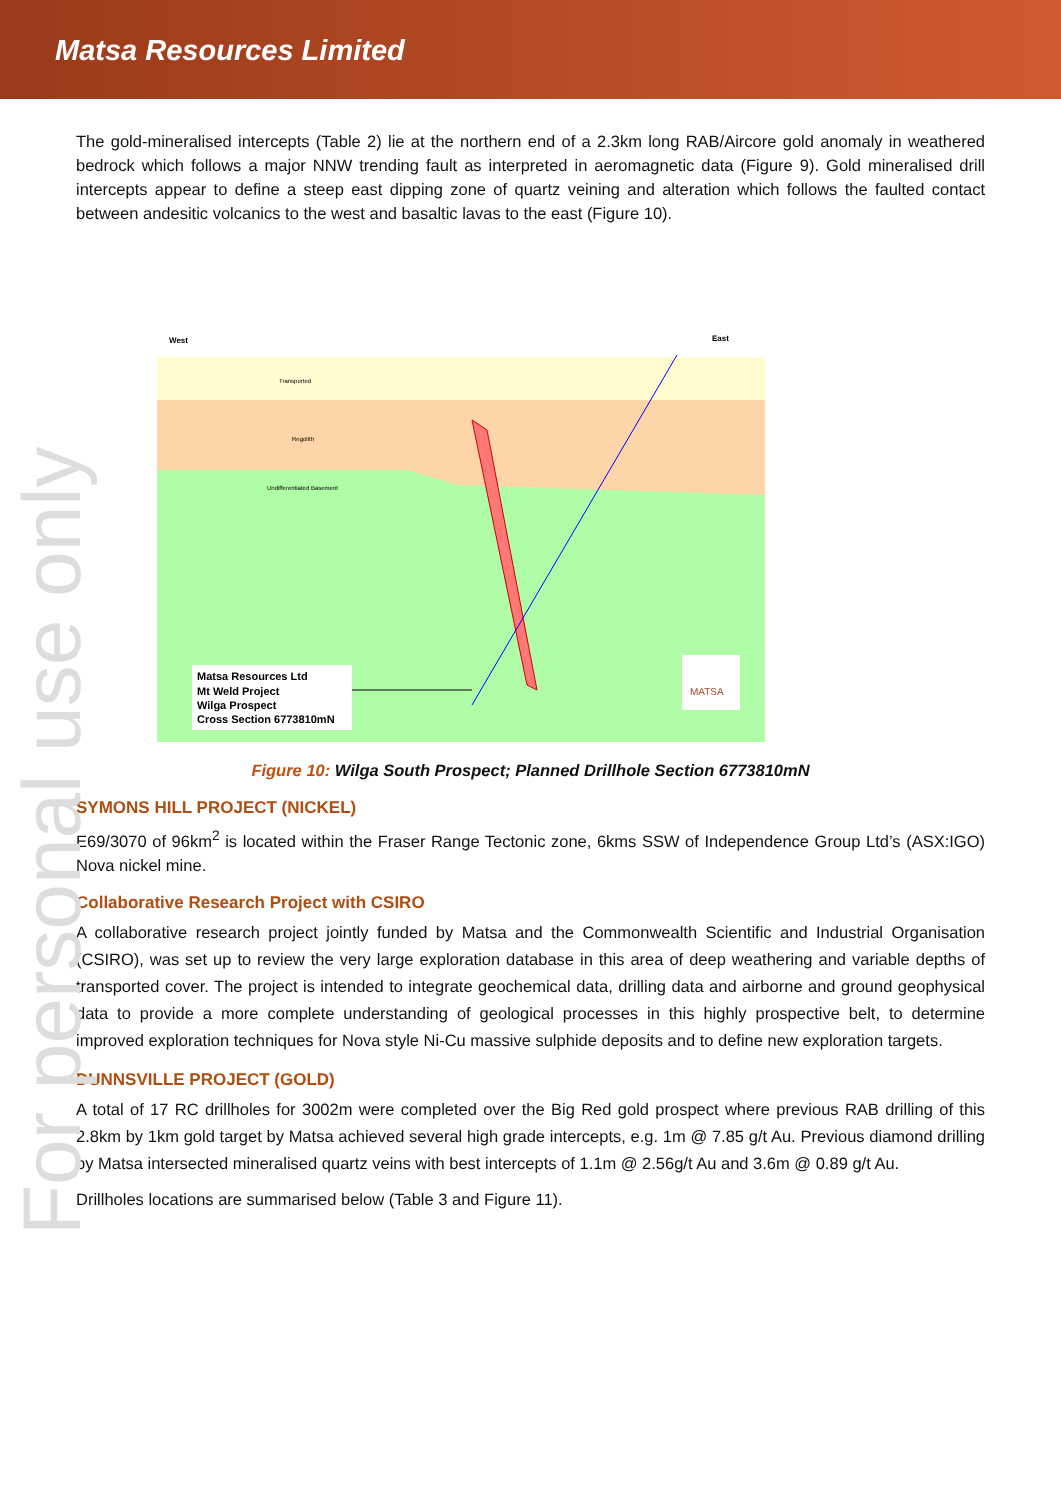Matsa Resources Limited
For personal use only
The gold-mineralised intercepts (Table 2) lie at the northern end of a 2.3km long RAB/Aircore gold anomaly in weathered bedrock which follows a major NNW trending fault as interpreted in aeromagnetic data (Figure 9). Gold mineralised drill intercepts appear to define a steep east dipping zone of quartz veining and alteration which follows the faulted contact between andesitic volcanics to the west and basaltic lavas to the east (Figure 10).
Matsa Resources Ltd
Mt Weld Project
Wilga Prospect
Cross Section 6773810mN
West
East
Transported
Regolith
Undifferentiated Basement
MATSA
Figure 10: Wilga South Prospect; Planned Drillhole Section 6773810mN
SYMONS HILL PROJECT (NICKEL)
E69/3070 of 96km<sup>2</sup> is located within the Fraser Range Tectonic zone, 6kms SSW of Independence Group Ltd’s (ASX:IGO) Nova nickel mine.
Collaborative Research Project with CSIRO
A collaborative research project jointly funded by Matsa and the Commonwealth Scientific and Industrial Organisation (CSIRO), was set up to review the very large exploration database in this area of deep weathering and variable depths of transported cover. The project is intended to integrate geochemical data, drilling data and airborne and ground geophysical data to provide a more complete understanding of geological processes in this highly prospective belt, to determine improved exploration techniques for Nova style Ni-Cu massive sulphide deposits and to define new exploration targets.
DUNNSVILLE PROJECT (GOLD)
A total of 17 RC drillholes for 3002m were completed over the Big Red gold prospect where previous RAB drilling of this 2.8km by 1km gold target by Matsa achieved several high grade intercepts, e.g. 1m @ 7.85 g/t Au. Previous diamond drilling by Matsa intersected mineralised quartz veins with best intercepts of 1.1m @ 2.56g/t Au and 3.6m @ 0.89 g/t Au.
Drillholes locations are summarised below (Table 3 and Figure 11).